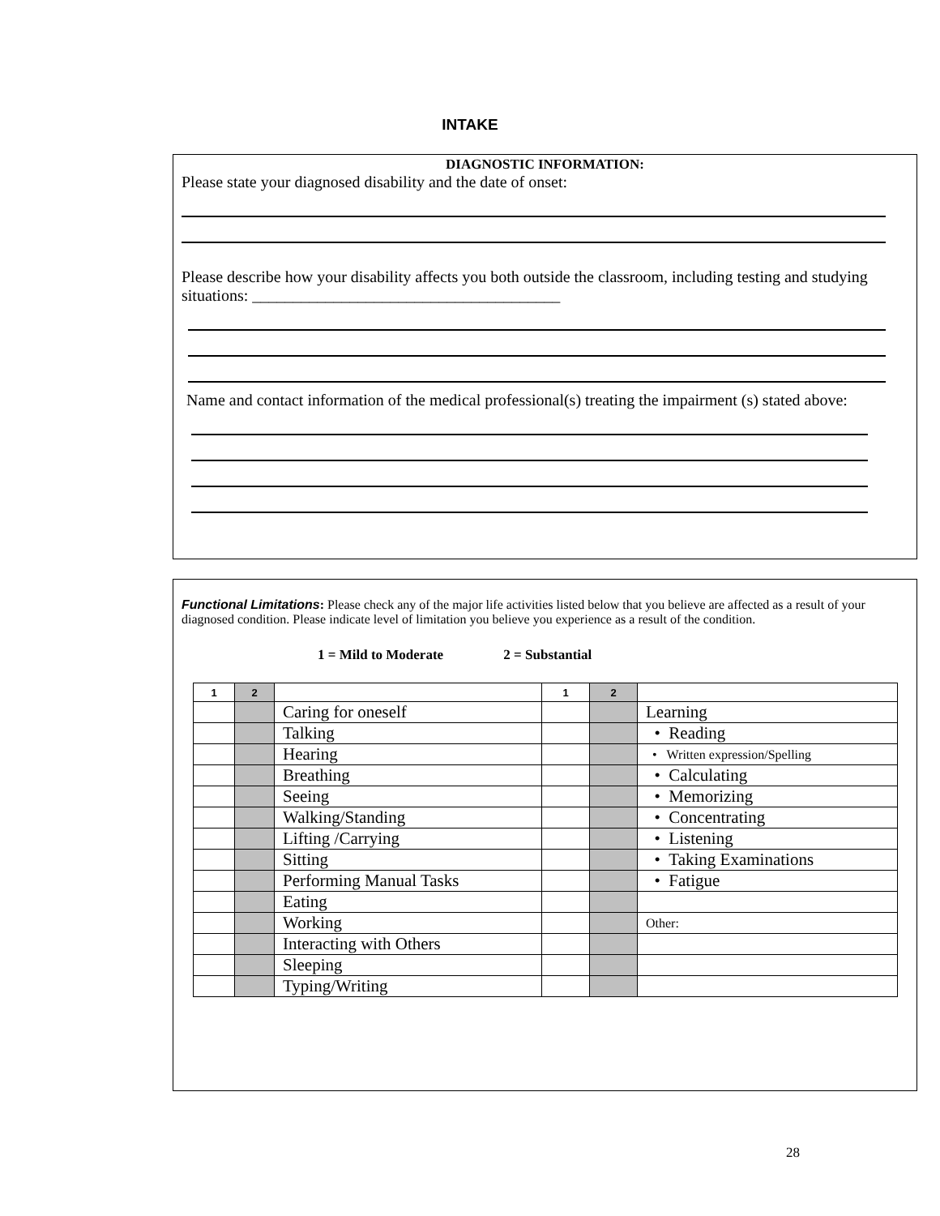INTAKE
DIAGNOSTIC INFORMATION:
Please state your diagnosed disability and the date of onset:
Please describe how your disability affects you both outside the classroom, including testing and studying situations: ______________________________________
Name and contact information of the medical professional(s) treating the impairment (s) stated above:
Functional Limitations: Please check any of the major life activities listed below that you believe are affected as a result of your diagnosed condition. Please indicate level of limitation you believe you experience as a result of the condition.
1 = Mild to Moderate 2 = Substantial
| 1 | 2 | | 1 | 2 | |
| --- | --- | --- | --- | --- | --- |
| | | Caring for oneself | | | Learning |
| | | Talking | | | • Reading |
| | | Hearing | | | • Written expression/Spelling |
| | | Breathing | | | • Calculating |
| | | Seeing | | | • Memorizing |
| | | Walking/Standing | | | • Concentrating |
| | | Lifting /Carrying | | | • Listening |
| | | Sitting | | | • Taking Examinations |
| | | Performing Manual Tasks | | | • Fatigue |
| | | Eating | | | |
| | | Working | | | Other: |
| | | Interacting with Others | | | |
| | | Sleeping | | | |
| | | Typing/Writing | | | |
28